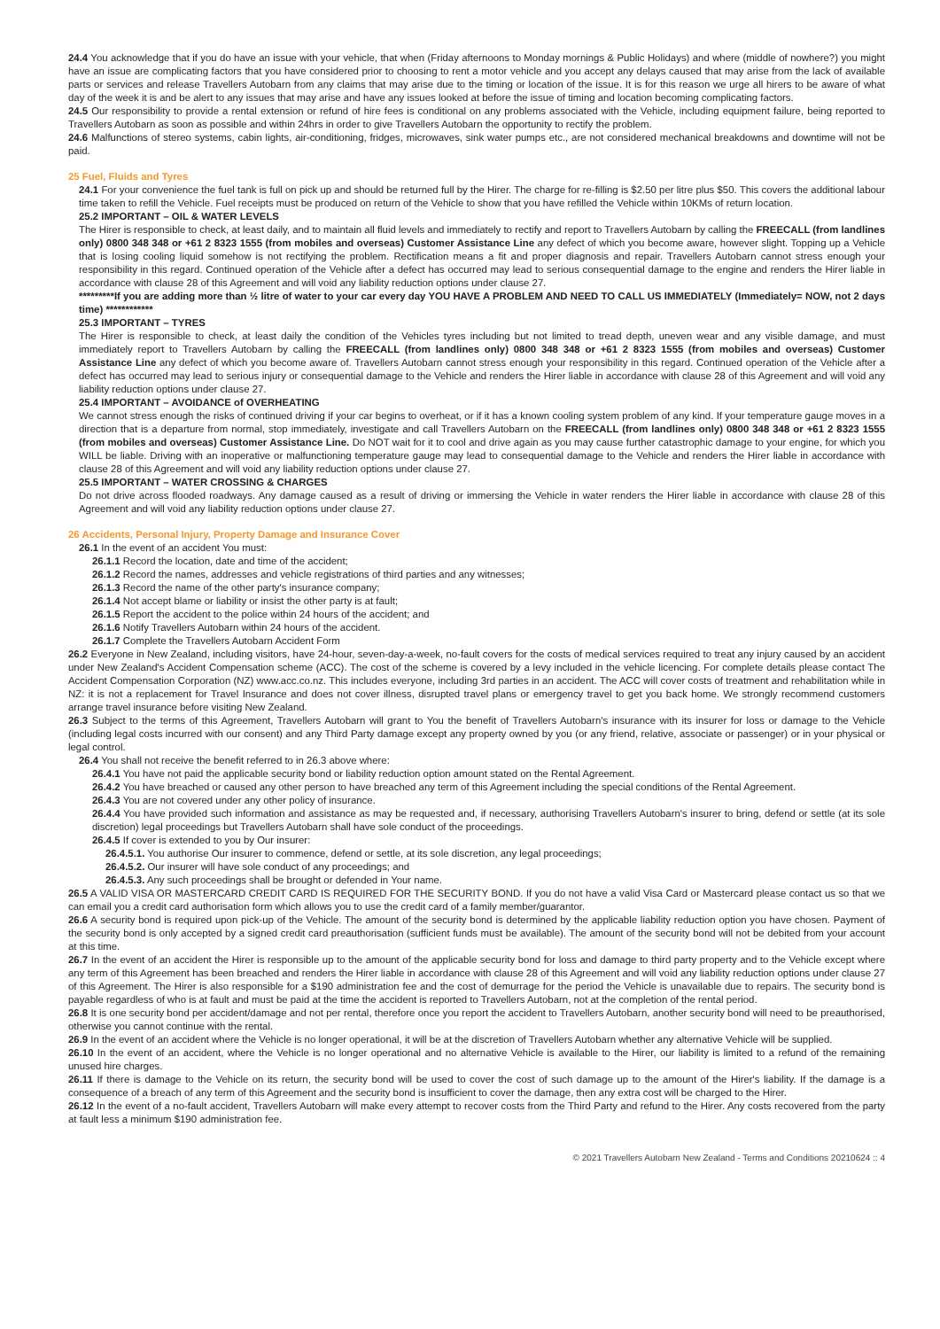24.4 You acknowledge that if you do have an issue with your vehicle, that when (Friday afternoons to Monday mornings & Public Holidays) and where (middle of nowhere?) you might have an issue are complicating factors that you have considered prior to choosing to rent a motor vehicle and you accept any delays caused that may arise from the lack of available parts or services and release Travellers Autobarn from any claims that may arise due to the timing or location of the issue. It is for this reason we urge all hirers to be aware of what day of the week it is and be alert to any issues that may arise and have any issues looked at before the issue of timing and location becoming complicating factors.
24.5 Our responsibility to provide a rental extension or refund of hire fees is conditional on any problems associated with the Vehicle, including equipment failure, being reported to Travellers Autobarn as soon as possible and within 24hrs in order to give Travellers Autobarn the opportunity to rectify the problem.
24.6 Malfunctions of stereo systems, cabin lights, air-conditioning, fridges, microwaves, sink water pumps etc., are not considered mechanical breakdowns and downtime will not be paid.
25 Fuel, Fluids and Tyres
24.1 For your convenience the fuel tank is full on pick up and should be returned full by the Hirer. The charge for re-filling is $2.50 per litre plus $50. This covers the additional labour time taken to refill the Vehicle. Fuel receipts must be produced on return of the Vehicle to show that you have refilled the Vehicle within 10KMs of return location.
25.2 IMPORTANT – OIL & WATER LEVELS
The Hirer is responsible to check, at least daily, and to maintain all fluid levels and immediately to rectify and report to Travellers Autobarn by calling the FREECALL (from landlines only) 0800 348 348 or +61 2 8323 1555 (from mobiles and overseas) Customer Assistance Line any defect of which you become aware, however slight. Topping up a Vehicle that is losing cooling liquid somehow is not rectifying the problem. Rectification means a fit and proper diagnosis and repair. Travellers Autobarn cannot stress enough your responsibility in this regard. Continued operation of the Vehicle after a defect has occurred may lead to serious consequential damage to the engine and renders the Hirer liable in accordance with clause 28 of this Agreement and will void any liability reduction options under clause 27.
*********If you are adding more than ½ litre of water to your car every day YOU HAVE A PROBLEM AND NEED TO CALL US IMMEDIATELY (Immediately= NOW, not 2 days time) ************
25.3 IMPORTANT – TYRES
The Hirer is responsible to check, at least daily the condition of the Vehicles tyres including but not limited to tread depth, uneven wear and any visible damage, and must immediately report to Travellers Autobarn by calling the FREECALL (from landlines only) 0800 348 348 or +61 2 8323 1555 (from mobiles and overseas) Customer Assistance Line any defect of which you become aware of. Travellers Autobarn cannot stress enough your responsibility in this regard. Continued operation of the Vehicle after a defect has occurred may lead to serious injury or consequential damage to the Vehicle and renders the Hirer liable in accordance with clause 28 of this Agreement and will void any liability reduction options under clause 27.
25.4 IMPORTANT – AVOIDANCE of OVERHEATING
We cannot stress enough the risks of continued driving if your car begins to overheat, or if it has a known cooling system problem of any kind. If your temperature gauge moves in a direction that is a departure from normal, stop immediately, investigate and call Travellers Autobarn on the FREECALL (from landlines only) 0800 348 348 or +61 2 8323 1555 (from mobiles and overseas) Customer Assistance Line. Do NOT wait for it to cool and drive again as you may cause further catastrophic damage to your engine, for which you WILL be liable. Driving with an inoperative or malfunctioning temperature gauge may lead to consequential damage to the Vehicle and renders the Hirer liable in accordance with clause 28 of this Agreement and will void any liability reduction options under clause 27.
25.5 IMPORTANT – WATER CROSSING & CHARGES
Do not drive across flooded roadways. Any damage caused as a result of driving or immersing the Vehicle in water renders the Hirer liable in accordance with clause 28 of this Agreement and will void any liability reduction options under clause 27.
26 Accidents, Personal Injury, Property Damage and Insurance Cover
26.1 In the event of an accident You must:
26.1.1 Record the location, date and time of the accident;
26.1.2 Record the names, addresses and vehicle registrations of third parties and any witnesses;
26.1.3 Record the name of the other party's insurance company;
26.1.4 Not accept blame or liability or insist the other party is at fault;
26.1.5 Report the accident to the police within 24 hours of the accident; and
26.1.6 Notify Travellers Autobarn within 24 hours of the accident.
26.1.7 Complete the Travellers Autobarn Accident Form
26.2 Everyone in New Zealand, including visitors, have 24-hour, seven-day-a-week, no-fault covers for the costs of medical services required to treat any injury caused by an accident under New Zealand's Accident Compensation scheme (ACC). The cost of the scheme is covered by a levy included in the vehicle licencing. For complete details please contact The Accident Compensation Corporation (NZ) www.acc.co.nz. This includes everyone, including 3rd parties in an accident. The ACC will cover costs of treatment and rehabilitation while in NZ: it is not a replacement for Travel Insurance and does not cover illness, disrupted travel plans or emergency travel to get you back home. We strongly recommend customers arrange travel insurance before visiting New Zealand.
26.3 Subject to the terms of this Agreement, Travellers Autobarn will grant to You the benefit of Travellers Autobarn's insurance with its insurer for loss or damage to the Vehicle (including legal costs incurred with our consent) and any Third Party damage except any property owned by you (or any friend, relative, associate or passenger) or in your physical or legal control.
26.4 You shall not receive the benefit referred to in 26.3 above where:
26.4.1 You have not paid the applicable security bond or liability reduction option amount stated on the Rental Agreement.
26.4.2 You have breached or caused any other person to have breached any term of this Agreement including the special conditions of the Rental Agreement.
26.4.3 You are not covered under any other policy of insurance.
26.4.4 You have provided such information and assistance as may be requested and, if necessary, authorising Travellers Autobarn's insurer to bring, defend or settle (at its sole discretion) legal proceedings but Travellers Autobarn shall have sole conduct of the proceedings.
26.4.5 If cover is extended to you by Our insurer:
26.4.5.1. You authorise Our insurer to commence, defend or settle, at its sole discretion, any legal proceedings;
26.4.5.2. Our insurer will have sole conduct of any proceedings; and
26.4.5.3. Any such proceedings shall be brought or defended in Your name.
26.5 A VALID VISA OR MASTERCARD CREDIT CARD IS REQUIRED FOR THE SECURITY BOND. If you do not have a valid Visa Card or Mastercard please contact us so that we can email you a credit card authorisation form which allows you to use the credit card of a family member/guarantor.
26.6 A security bond is required upon pick-up of the Vehicle. The amount of the security bond is determined by the applicable liability reduction option you have chosen. Payment of the security bond is only accepted by a signed credit card preauthorisation (sufficient funds must be available). The amount of the security bond will not be debited from your account at this time.
26.7 In the event of an accident the Hirer is responsible up to the amount of the applicable security bond for loss and damage to third party property and to the Vehicle except where any term of this Agreement has been breached and renders the Hirer liable in accordance with clause 28 of this Agreement and will void any liability reduction options under clause 27 of this Agreement. The Hirer is also responsible for a $190 administration fee and the cost of demurrage for the period the Vehicle is unavailable due to repairs. The security bond is payable regardless of who is at fault and must be paid at the time the accident is reported to Travellers Autobarn, not at the completion of the rental period.
26.8 It is one security bond per accident/damage and not per rental, therefore once you report the accident to Travellers Autobarn, another security bond will need to be preauthorised, otherwise you cannot continue with the rental.
26.9 In the event of an accident where the Vehicle is no longer operational, it will be at the discretion of Travellers Autobarn whether any alternative Vehicle will be supplied.
26.10 In the event of an accident, where the Vehicle is no longer operational and no alternative Vehicle is available to the Hirer, our liability is limited to a refund of the remaining unused hire charges.
26.11 If there is damage to the Vehicle on its return, the security bond will be used to cover the cost of such damage up to the amount of the Hirer's liability. If the damage is a consequence of a breach of any term of this Agreement and the security bond is insufficient to cover the damage, then any extra cost will be charged to the Hirer.
26.12 In the event of a no-fault accident, Travellers Autobarn will make every attempt to recover costs from the Third Party and refund to the Hirer. Any costs recovered from the party at fault less a minimum $190 administration fee.
© 2021 Travellers Autobarn New Zealand - Terms and Conditions 20210624 :: 4